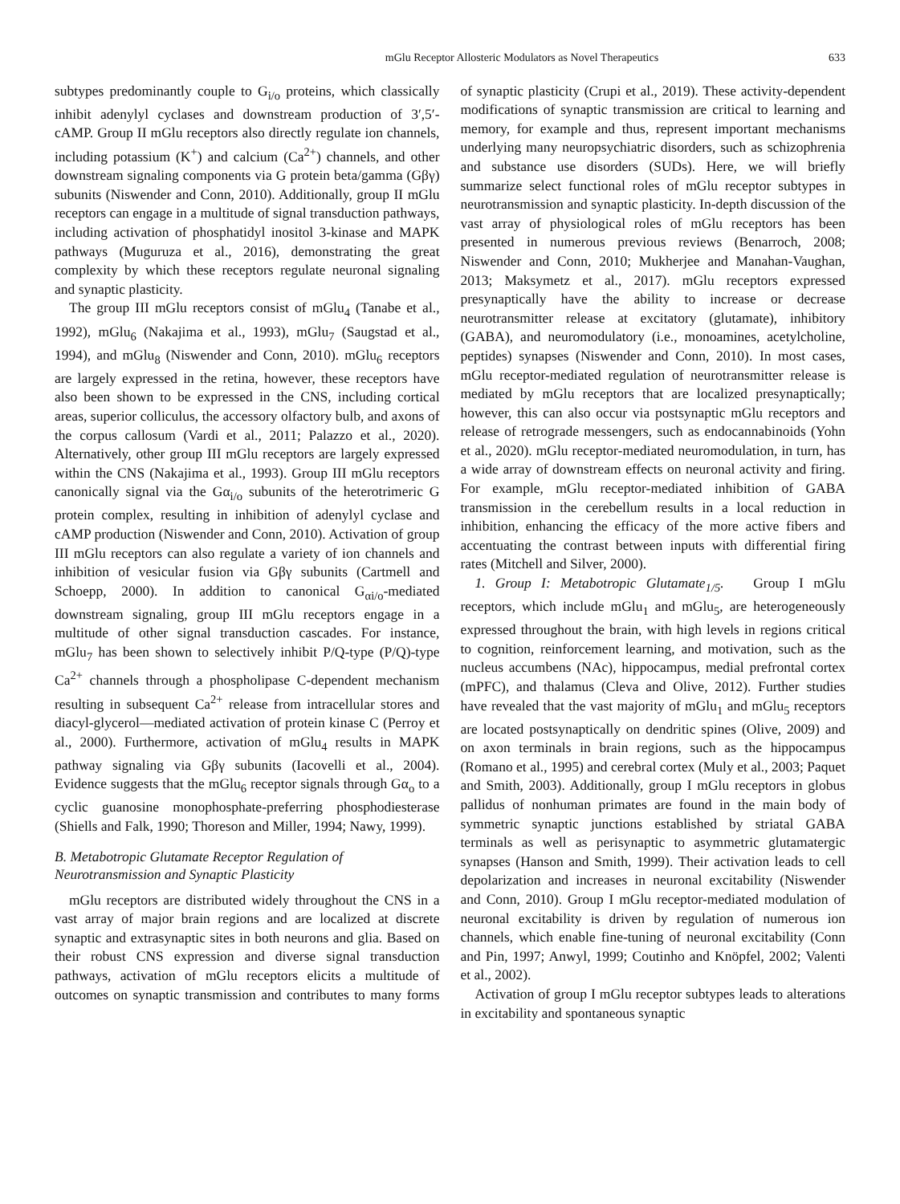mGlu Receptor Allosteric Modulators as Novel Therapeutics 633
subtypes predominantly couple to G<sub>i/o</sub> proteins, which classically inhibit adenylyl cyclases and downstream production of 3′,5′-cAMP. Group II mGlu receptors also directly regulate ion channels, including potassium (K<sup>+</sup>) and calcium (Ca<sup>2+</sup>) channels, and other downstream signaling components via G protein beta/gamma (Gβγ) subunits (Niswender and Conn, 2010). Additionally, group II mGlu receptors can engage in a multitude of signal transduction pathways, including activation of phosphatidyl inositol 3-kinase and MAPK pathways (Muguruza et al., 2016), demonstrating the great complexity by which these receptors regulate neuronal signaling and synaptic plasticity.
The group III mGlu receptors consist of mGlu<sub>4</sub> (Tanabe et al., 1992), mGlu<sub>6</sub> (Nakajima et al., 1993), mGlu<sub>7</sub> (Saugstad et al., 1994), and mGlu<sub>8</sub> (Niswender and Conn, 2010). mGlu<sub>6</sub> receptors are largely expressed in the retina, however, these receptors have also been shown to be expressed in the CNS, including cortical areas, superior colliculus, the accessory olfactory bulb, and axons of the corpus callosum (Vardi et al., 2011; Palazzo et al., 2020). Alternatively, other group III mGlu receptors are largely expressed within the CNS (Nakajima et al., 1993). Group III mGlu receptors canonically signal via the Gα<sub>i/o</sub> subunits of the heterotrimeric G protein complex, resulting in inhibition of adenylyl cyclase and cAMP production (Niswender and Conn, 2010). Activation of group III mGlu receptors can also regulate a variety of ion channels and inhibition of vesicular fusion via Gβγ subunits (Cartmell and Schoepp, 2000). In addition to canonical G<sub>αi/o</sub>-mediated downstream signaling, group III mGlu receptors engage in a multitude of other signal transduction cascades. For instance, mGlu<sub>7</sub> has been shown to selectively inhibit P/Q-type (P/Q)-type Ca<sup>2+</sup> channels through a phospholipase C-dependent mechanism resulting in subsequent Ca<sup>2+</sup> release from intracellular stores and diacyl-glycerol—mediated activation of protein kinase C (Perroy et al., 2000). Furthermore, activation of mGlu<sub>4</sub> results in MAPK pathway signaling via Gβγ subunits (Iacovelli et al., 2004). Evidence suggests that the mGlu<sub>6</sub> receptor signals through Gα<sub>o</sub> to a cyclic guanosine monophosphate-preferring phosphodiesterase (Shiells and Falk, 1990; Thoreson and Miller, 1994; Nawy, 1999).
B. Metabotropic Glutamate Receptor Regulation of Neurotransmission and Synaptic Plasticity
mGlu receptors are distributed widely throughout the CNS in a vast array of major brain regions and are localized at discrete synaptic and extrasynaptic sites in both neurons and glia. Based on their robust CNS expression and diverse signal transduction pathways, activation of mGlu receptors elicits a multitude of outcomes on synaptic transmission and contributes to many forms of synaptic plasticity (Crupi et al., 2019). These activity-dependent modifications of synaptic transmission are critical to learning and memory, for example and thus, represent important mechanisms underlying many neuropsychiatric disorders, such as schizophrenia and substance use disorders (SUDs). Here, we will briefly summarize select functional roles of mGlu receptor subtypes in neurotransmission and synaptic plasticity. In-depth discussion of the vast array of physiological roles of mGlu receptors has been presented in numerous previous reviews (Benarroch, 2008; Niswender and Conn, 2010; Mukherjee and Manahan-Vaughan, 2013; Maksymetz et al., 2017). mGlu receptors expressed presynaptically have the ability to increase or decrease neurotransmitter release at excitatory (glutamate), inhibitory (GABA), and neuromodulatory (i.e., monoamines, acetylcholine, peptides) synapses (Niswender and Conn, 2010). In most cases, mGlu receptor-mediated regulation of neurotransmitter release is mediated by mGlu receptors that are localized presynaptically; however, this can also occur via postsynaptic mGlu receptors and release of retrograde messengers, such as endocannabinoids (Yohn et al., 2020). mGlu receptor-mediated neuromodulation, in turn, has a wide array of downstream effects on neuronal activity and firing. For example, mGlu receptor-mediated inhibition of GABA transmission in the cerebellum results in a local reduction in inhibition, enhancing the efficacy of the more active fibers and accentuating the contrast between inputs with differential firing rates (Mitchell and Silver, 2000).
1. Group I: Metabotropic Glutamate<sub>1/5</sub>. Group I mGlu receptors, which include mGlu<sub>1</sub> and mGlu<sub>5</sub>, are heterogeneously expressed throughout the brain, with high levels in regions critical to cognition, reinforcement learning, and motivation, such as the nucleus accumbens (NAc), hippocampus, medial prefrontal cortex (mPFC), and thalamus (Cleva and Olive, 2012). Further studies have revealed that the vast majority of mGlu<sub>1</sub> and mGlu<sub>5</sub> receptors are located postsynaptically on dendritic spines (Olive, 2009) and on axon terminals in brain regions, such as the hippocampus (Romano et al., 1995) and cerebral cortex (Muly et al., 2003; Paquet and Smith, 2003). Additionally, group I mGlu receptors in globus pallidus of nonhuman primates are found in the main body of symmetric synaptic junctions established by striatal GABA terminals as well as perisynaptic to asymmetric glutamatergic synapses (Hanson and Smith, 1999). Their activation leads to cell depolarization and increases in neuronal excitability (Niswender and Conn, 2010). Group I mGlu receptor-mediated modulation of neuronal excitability is driven by regulation of numerous ion channels, which enable fine-tuning of neuronal excitability (Conn and Pin, 1997; Anwyl, 1999; Coutinho and Knöpfel, 2002; Valenti et al., 2002).
Activation of group I mGlu receptor subtypes leads to alterations in excitability and spontaneous synaptic